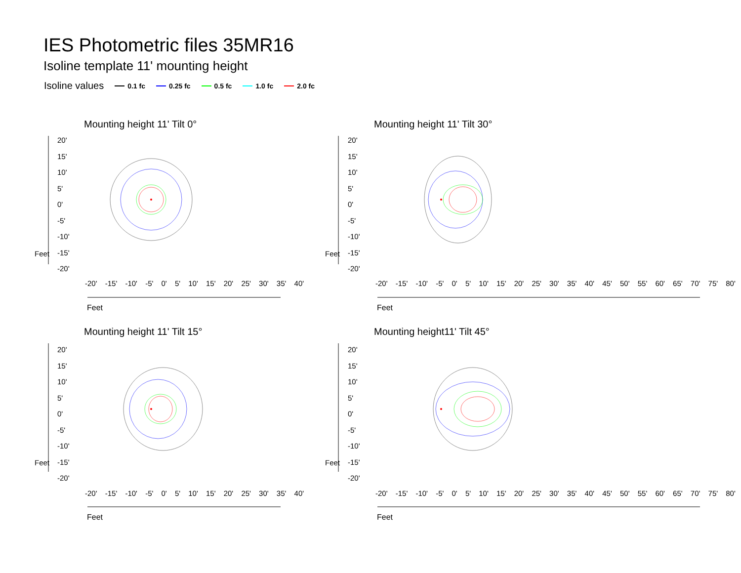IES Photometric files 35MR16
Isoline template 11' mounting height
Isoline values 0.1 fc 0.25 fc 0.5 fc 1.0 fc 2.0 fc
Mounting height 11' Tilt 0° Mounting height 11' Tilt 30°
Mounting height 11' Tilt 15° Mounting height11' Tilt 45°
20'
15'
10'
5'
0'
-5'
-10'
-15'
-20'
20'
15'
10'
5'
0'
-5'
-10'
-15'
-20'
20'
15'
10'
5'
0'
-5'
-10'
-15'
-20'
20'
15'
10'
5'
0'
-5'
-10'
-15'
-20'
Feet Feet
Feet Feet
-20' -15' -10' -5' 0' 5' 10' 15' 20' 25' 30' 35' 40'
Feet
-20' -15' -10' -5' 0' 5' 10' 15' 20' 25' 30' 35' 40' 45' 50' 55' 60' 65' 70' 75' 80'
Feet
-20' -15' -10' -5' 0' 5' 10' 15' 20' 25' 30' 35' 40'
Feet
-20' -15' -10' -5' 0' 5' 10' 15' 20' 25' 30' 35' 40' 45' 50' 55' 60' 65' 70' 75' 80'
Feet